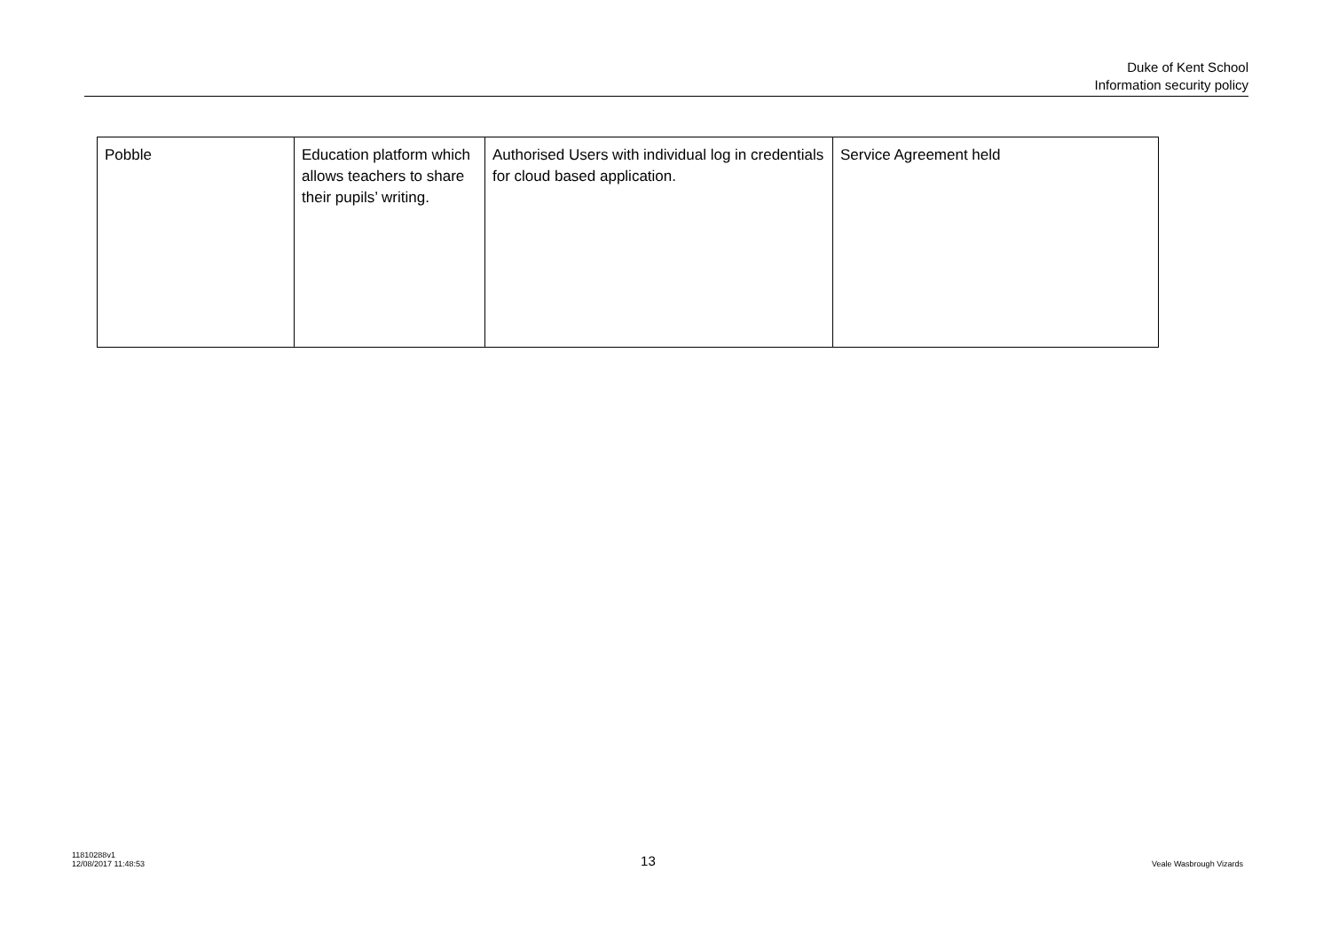Duke of Kent School
Information security policy
| Pobble | Education platform which allows teachers to share their pupils’ writing. | Authorised Users with individual log in credentials for cloud based application. | Service Agreement held |
11810288v1
12/08/2017 11:48:53
13
Veale Wasbrough Vizards